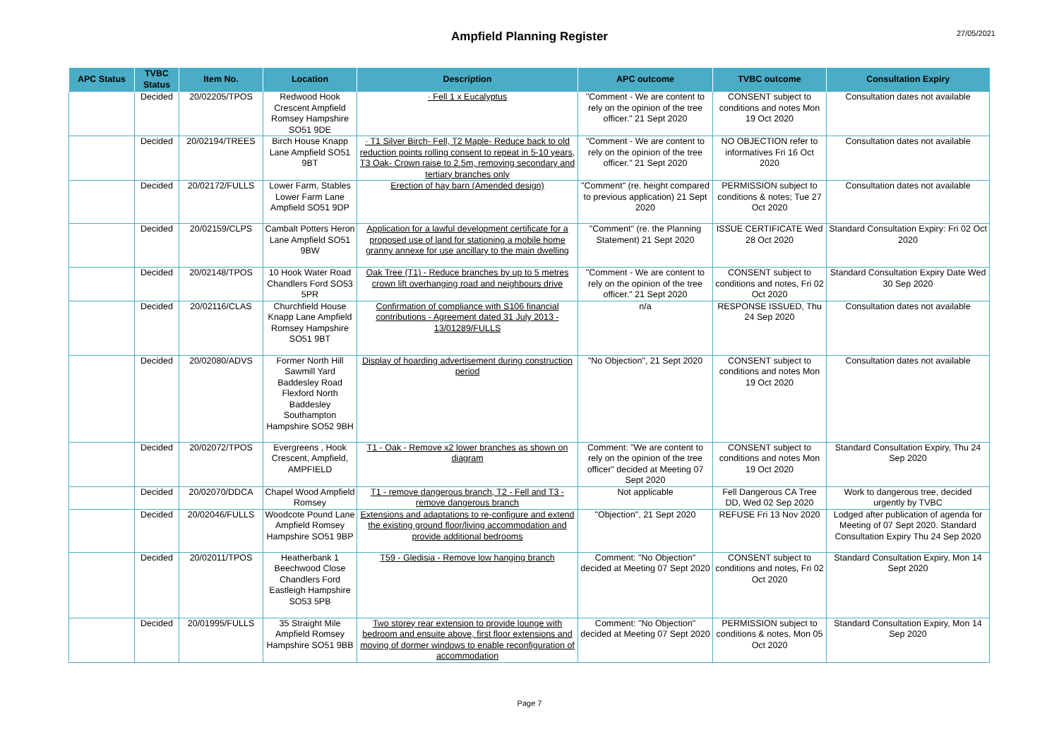Ampfield Planning Register
27/05/2021
| APC Status | TVBC Status | Item No. | Location | Description | APC outcome | TVBC outcome | Consultation Expiry |
| --- | --- | --- | --- | --- | --- | --- | --- |
| | Decided | 20/02205/TPOS | Redwood Hook Crescent Ampfield Romsey Hampshire SO51 9DE | · Fell 1 x Eucalyptus | "Comment - We are content to rely on the opinion of the tree officer." 21 Sept 2020 | CONSENT subject to conditions and notes Mon 19 Oct 2020 | Consultation dates not available |
| | Decided | 20/02194/TREES | Birch House Knapp Lane Ampfield SO51 9BT | · T1 Silver Birch- Fell, T2 Maple- Reduce back to old reduction points rolling consent to repeat in 5-10 years, T3 Oak- Crown raise to 2.5m, removing secondary and tertiary branches only | "Comment - We are content to rely on the opinion of the tree officer." 21 Sept 2020 | NO OBJECTION refer to informatives Fri 16 Oct 2020 | Consultation dates not available |
| | Decided | 20/02172/FULLS | Lower Farm, Stables Lower Farm Lane Ampfield SO51 9DP | Erection of hay barn (Amended design) | "Comment" (re. height compared to previous application) 21 Sept 2020 | PERMISSION subject to conditions & notes; Tue 27 Oct 2020 | Consultation dates not available |
| | Decided | 20/02159/CLPS | Cambalt Potters Heron Lane Ampfield SO51 9BW | Application for a lawful development certificate for a proposed use of land for stationing a mobile home granny annexe for use ancillary to the main dwelling | "Comment" (re. the Planning Statement) 21 Sept 2020 | ISSUE CERTIFICATE Wed 28 Oct 2020 | Standard Consultation Expiry: Fri 02 Oct 2020 |
| | Decided | 20/02148/TPOS | 10 Hook Water Road Chandlers Ford SO53 5PR | Oak Tree (T1) - Reduce branches by up to 5 metres crown lift overhanging road and neighbours drive | "Comment - We are content to rely on the opinion of the tree officer." 21 Sept 2020 | CONSENT subject to conditions and notes, Fri 02 Oct 2020 | Standard Consultation Expiry Date Wed 30 Sep 2020 |
| | Decided | 20/02116/CLAS | Churchfield House Knapp Lane Ampfield Romsey Hampshire SO51 9BT | Confirmation of compliance with S106 financial contributions - Agreement dated 31 July 2013 - 13/01289/FULLS | n/a | RESPONSE ISSUED, Thu 24 Sep 2020 | Consultation dates not available |
| | Decided | 20/02080/ADVS | Former North Hill Sawmill Yard Baddesley Road Flexford North Baddesley Southampton Hampshire SO52 9BH | Display of hoarding advertisement during construction period | "No Objection", 21 Sept 2020 | CONSENT subject to conditions and notes Mon 19 Oct 2020 | Consultation dates not available |
| | Decided | 20/02072/TPOS | Evergreens , Hook Crescent, Ampfield, AMPFIELD | T1 - Oak - Remove x2 lower branches as shown on diagram | Comment: "We are content to rely on the opinion of the tree officer" decided at Meeting 07 Sept 2020 | CONSENT subject to conditions and notes Mon 19 Oct 2020 | Standard Consultation Expiry, Thu 24 Sep 2020 |
| | Decided | 20/02070/DDCA | Chapel Wood Ampfield Romsey | T1 - remove dangerous branch, T2 - Fell and T3 - remove dangerous branch | Not applicable | Fell Dangerous CA Tree DD, Wed 02 Sep 2020 | Work to dangerous tree, decided urgently by TVBC |
| | Decided | 20/02046/FULLS | Woodcote Pound Lane Ampfield Romsey Hampshire SO51 9BP | Extensions and adaptations to re-configure and extend the existing ground floor/living accommodation and provide additional bedrooms | "Objection", 21 Sept 2020 | REFUSE Fri 13 Nov 2020 | Lodged after publication of agenda for Meeting of 07 Sept 2020. Standard Consultation Expiry Thu 24 Sep 2020 |
| | Decided | 20/02011/TPOS | Heatherbank 1 Beechwood Close Chandlers Ford Eastleigh Hampshire SO53 5PB | T59 - Gledisia - Remove low hanging branch | Comment: "No Objection" decided at Meeting 07 Sept 2020 | CONSENT subject to conditions and notes, Fri 02 Oct 2020 | Standard Consultation Expiry, Mon 14 Sept 2020 |
| | Decided | 20/01995/FULLS | 35 Straight Mile Ampfield Romsey Hampshire SO51 9BB | Two storey rear extension to provide lounge with bedroom and ensuite above, first floor extensions and moving of dormer windows to enable reconfiguration of accommodation | Comment: "No Objection" decided at Meeting 07 Sept 2020 | PERMISSION subject to conditions & notes, Mon 05 Oct 2020 | Standard Consultation Expiry, Mon 14 Sep 2020 |
Page 7